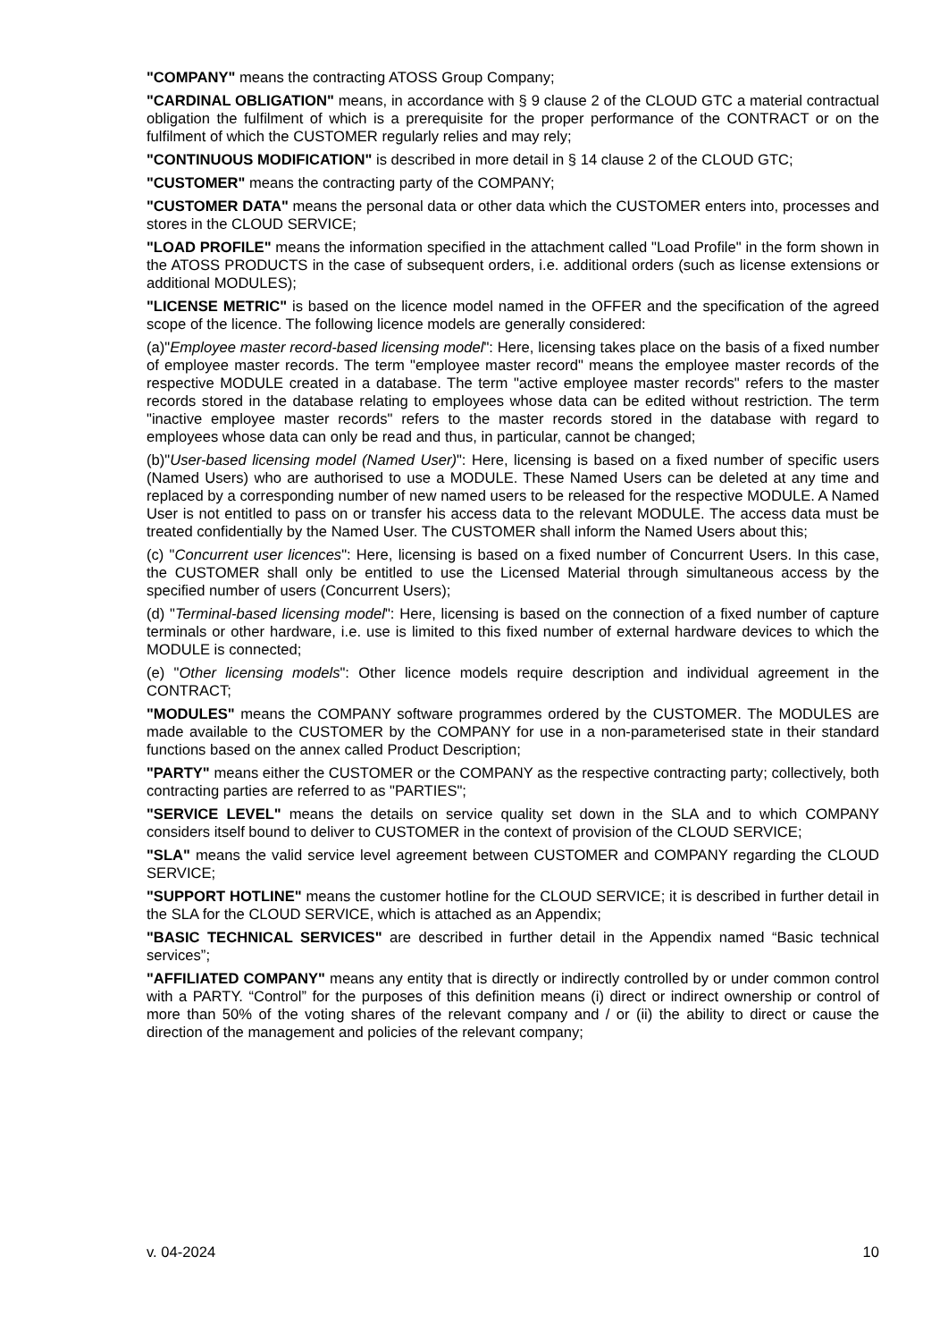"COMPANY" means the contracting ATOSS Group Company;
"CARDINAL OBLIGATION" means, in accordance with § 9 clause 2 of the CLOUD GTC a material contractual obligation the fulfilment of which is a prerequisite for the proper performance of the CONTRACT or on the fulfilment of which the CUSTOMER regularly relies and may rely;
"CONTINUOUS MODIFICATION" is described in more detail in § 14 clause 2 of the CLOUD GTC;
"CUSTOMER" means the contracting party of the COMPANY;
"CUSTOMER DATA" means the personal data or other data which the CUSTOMER enters into, processes and stores in the CLOUD SERVICE;
"LOAD PROFILE" means the information specified in the attachment called "Load Profile" in the form shown in the ATOSS PRODUCTS in the case of subsequent orders, i.e. additional orders (such as license extensions or additional MODULES);
"LICENSE METRIC" is based on the licence model named in the OFFER and the specification of the agreed scope of the licence. The following licence models are generally considered:
(a)"Employee master record-based licensing model": Here, licensing takes place on the basis of a fixed number of employee master records. The term "employee master record" means the employee master records of the respective MODULE created in a database. The term "active employee master records" refers to the master records stored in the database relating to employees whose data can be edited without restriction. The term "inactive employee master records" refers to the master records stored in the database with regard to employees whose data can only be read and thus, in particular, cannot be changed;
(b)"User-based licensing model (Named User)": Here, licensing is based on a fixed number of specific users (Named Users) who are authorised to use a MODULE. These Named Users can be deleted at any time and replaced by a corresponding number of new named users to be released for the respective MODULE. A Named User is not entitled to pass on or transfer his access data to the relevant MODULE. The access data must be treated confidentially by the Named User. The CUSTOMER shall inform the Named Users about this;
(c) "Concurrent user licences": Here, licensing is based on a fixed number of Concurrent Users. In this case, the CUSTOMER shall only be entitled to use the Licensed Material through simultaneous access by the specified number of users (Concurrent Users);
(d) "Terminal-based licensing model": Here, licensing is based on the connection of a fixed number of capture terminals or other hardware, i.e. use is limited to this fixed number of external hardware devices to which the MODULE is connected;
(e) "Other licensing models": Other licence models require description and individual agreement in the CONTRACT;
"MODULES" means the COMPANY software programmes ordered by the CUSTOMER. The MODULES are made available to the CUSTOMER by the COMPANY for use in a non-parameterised state in their standard functions based on the annex called Product Description;
"PARTY" means either the CUSTOMER or the COMPANY as the respective contracting party; collectively, both contracting parties are referred to as "PARTIES";
"SERVICE LEVEL" means the details on service quality set down in the SLA and to which COMPANY considers itself bound to deliver to CUSTOMER in the context of provision of the CLOUD SERVICE;
"SLA" means the valid service level agreement between CUSTOMER and COMPANY regarding the CLOUD SERVICE;
"SUPPORT HOTLINE" means the customer hotline for the CLOUD SERVICE; it is described in further detail in the SLA for the CLOUD SERVICE, which is attached as an Appendix;
"BASIC TECHNICAL SERVICES" are described in further detail in the Appendix named “Basic technical services”;
"AFFILIATED COMPANY" means any entity that is directly or indirectly controlled by or under common control with a PARTY. “Control” for the purposes of this definition means (i) direct or indirect ownership or control of more than 50% of the voting shares of the relevant company and / or (ii) the ability to direct or cause the direction of the management and policies of the relevant company;
v. 04-2024 10